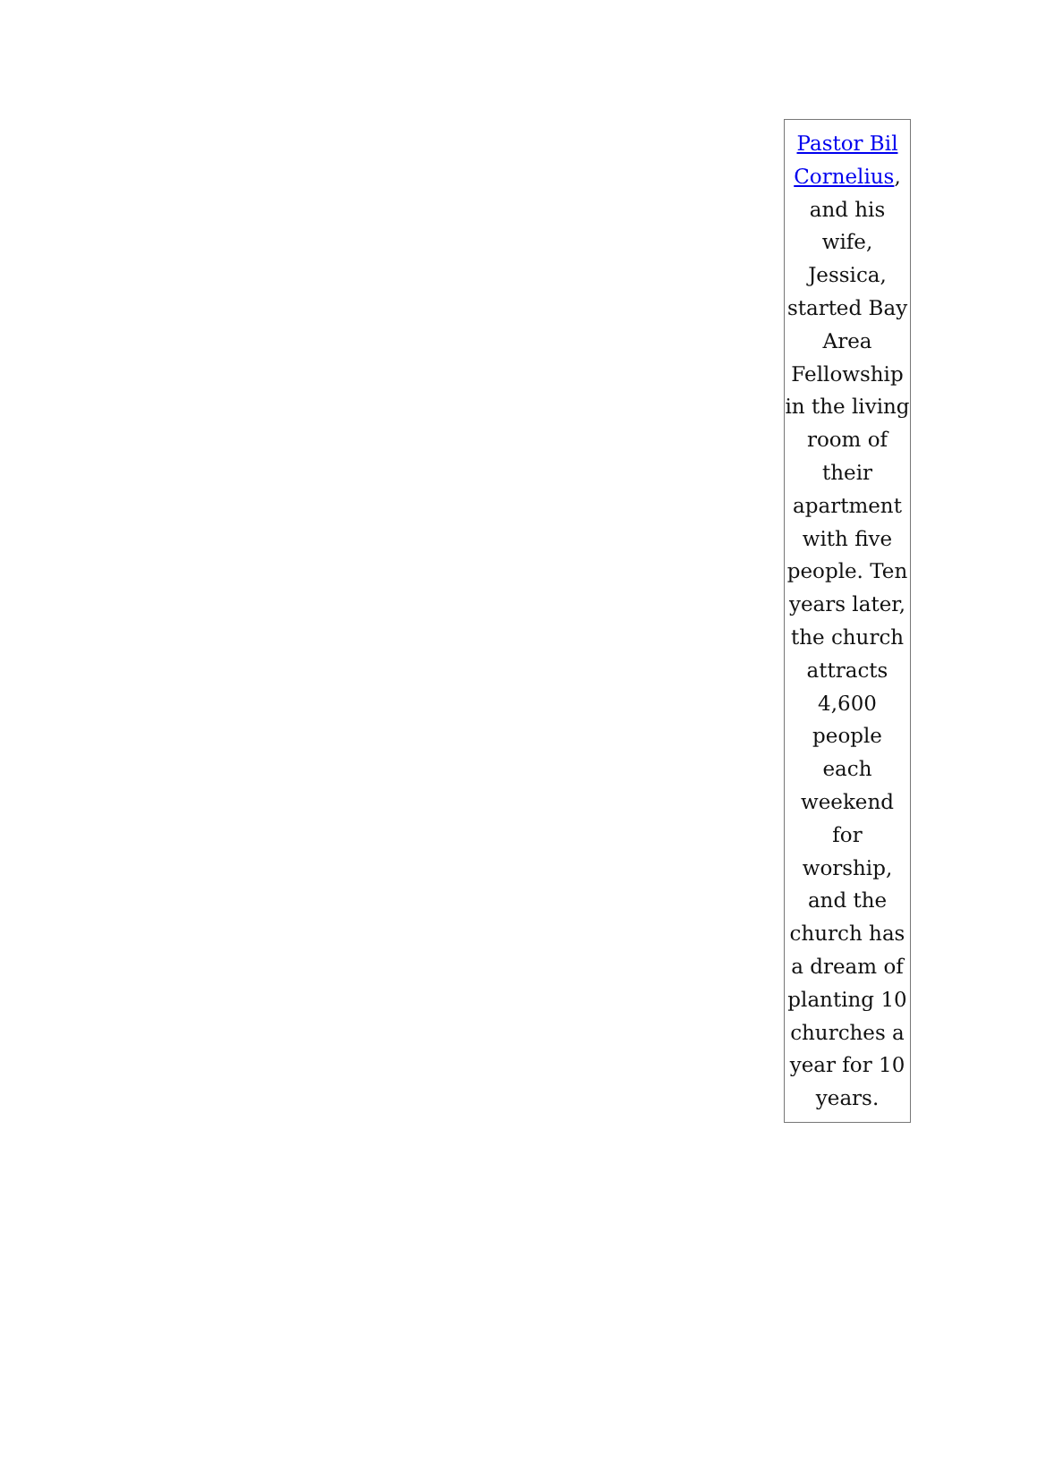Pastor Bil Cornelius, and his wife, Jessica, started Bay Area Fellowship in the living room of their apartment with five people. Ten years later, the church attracts 4,600 people each weekend for worship, and the church has a dream of planting 10 churches a year for 10 years.